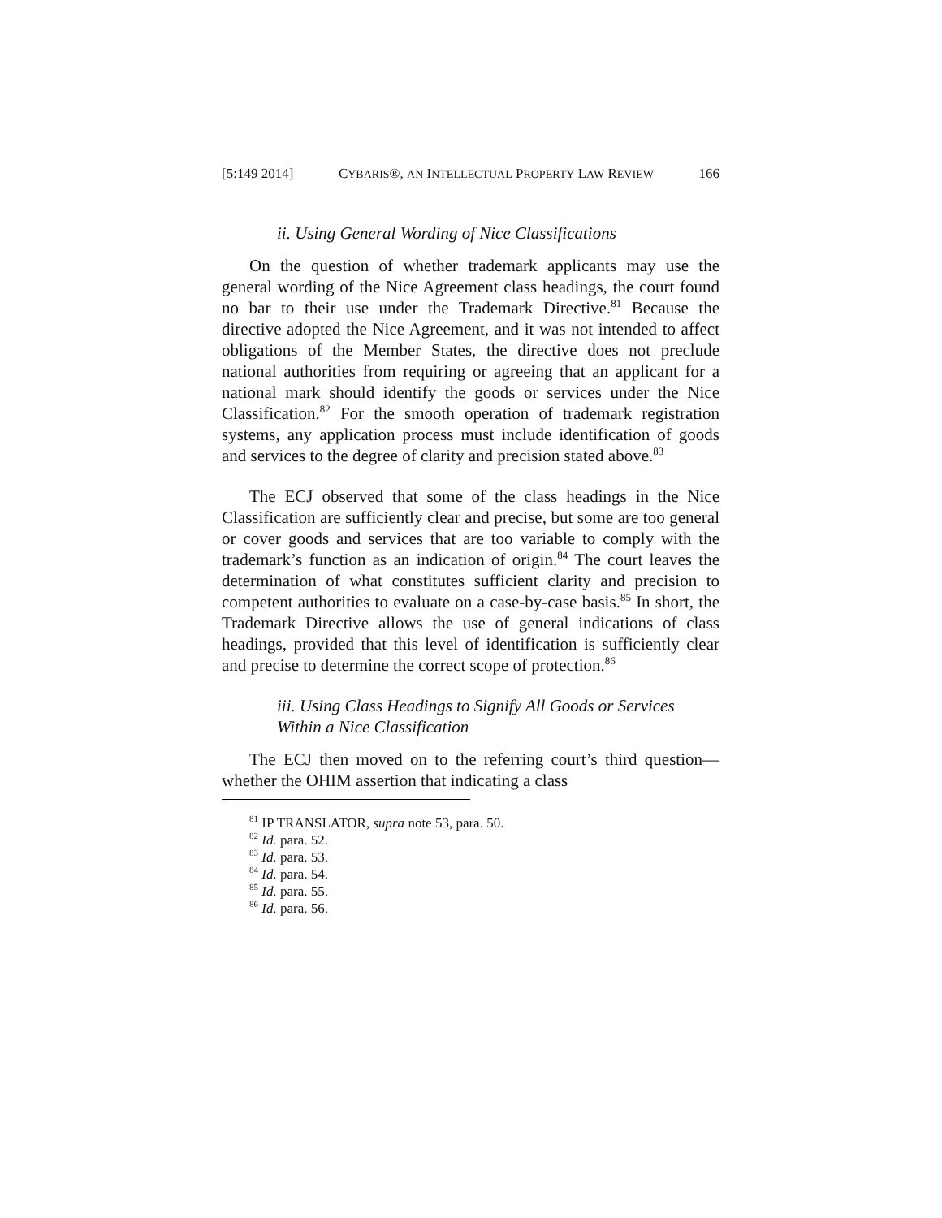[5:149 2014] CYBARIS®, AN INTELLECTUAL PROPERTY LAW REVIEW 166
ii. Using General Wording of Nice Classifications
On the question of whether trademark applicants may use the general wording of the Nice Agreement class headings, the court found no bar to their use under the Trademark Directive.<sup>81</sup> Because the directive adopted the Nice Agreement, and it was not intended to affect obligations of the Member States, the directive does not preclude national authorities from requiring or agreeing that an applicant for a national mark should identify the goods or services under the Nice Classification.<sup>82</sup> For the smooth operation of trademark registration systems, any application process must include identification of goods and services to the degree of clarity and precision stated above.<sup>83</sup>
The ECJ observed that some of the class headings in the Nice Classification are sufficiently clear and precise, but some are too general or cover goods and services that are too variable to comply with the trademark’s function as an indication of origin.<sup>84</sup> The court leaves the determination of what constitutes sufficient clarity and precision to competent authorities to evaluate on a case-by-case basis.<sup>85</sup> In short, the Trademark Directive allows the use of general indications of class headings, provided that this level of identification is sufficiently clear and precise to determine the correct scope of protection.<sup>86</sup>
iii. Using Class Headings to Signify All Goods or Services Within a Nice Classification
The ECJ then moved on to the referring court’s third question—whether the OHIM assertion that indicating a class
<sup>81</sup> IP TRANSLATOR, supra note 53, para. 50.
<sup>82</sup> Id. para. 52.
<sup>83</sup> Id. para. 53.
<sup>84</sup> Id. para. 54.
<sup>85</sup> Id. para. 55.
<sup>86</sup> Id. para. 56.